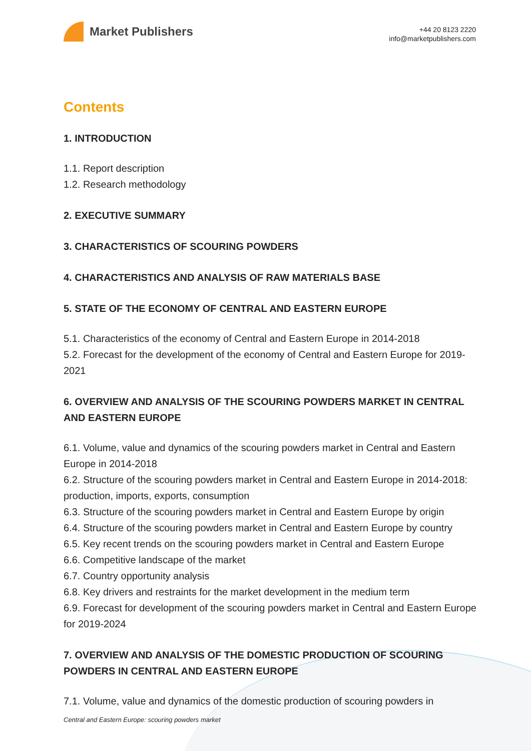Market Publishers
+44 20 8123 2220
info@marketpublishers.com
Contents
1. INTRODUCTION
1.1. Report description
1.2. Research methodology
2. EXECUTIVE SUMMARY
3. CHARACTERISTICS OF SCOURING POWDERS
4. CHARACTERISTICS AND ANALYSIS OF RAW MATERIALS BASE
5. STATE OF THE ECONOMY OF CENTRAL AND EASTERN EUROPE
5.1. Characteristics of the economy of Central and Eastern Europe in 2014-2018
5.2. Forecast for the development of the economy of Central and Eastern Europe for 2019-2021
6. OVERVIEW AND ANALYSIS OF THE SCOURING POWDERS MARKET IN CENTRAL AND EASTERN EUROPE
6.1. Volume, value and dynamics of the scouring powders market in Central and Eastern Europe in 2014-2018
6.2. Structure of the scouring powders market in Central and Eastern Europe in 2014-2018: production, imports, exports, consumption
6.3. Structure of the scouring powders market in Central and Eastern Europe by origin
6.4. Structure of the scouring powders market in Central and Eastern Europe by country
6.5. Key recent trends on the scouring powders market in Central and Eastern Europe
6.6. Competitive landscape of the market
6.7. Country opportunity analysis
6.8. Key drivers and restraints for the market development in the medium term
6.9. Forecast for development of the scouring powders market in Central and Eastern Europe for 2019-2024
7. OVERVIEW AND ANALYSIS OF THE DOMESTIC PRODUCTION OF SCOURING POWDERS IN CENTRAL AND EASTERN EUROPE
7.1. Volume, value and dynamics of the domestic production of scouring powders in
Central and Eastern Europe: scouring powders market